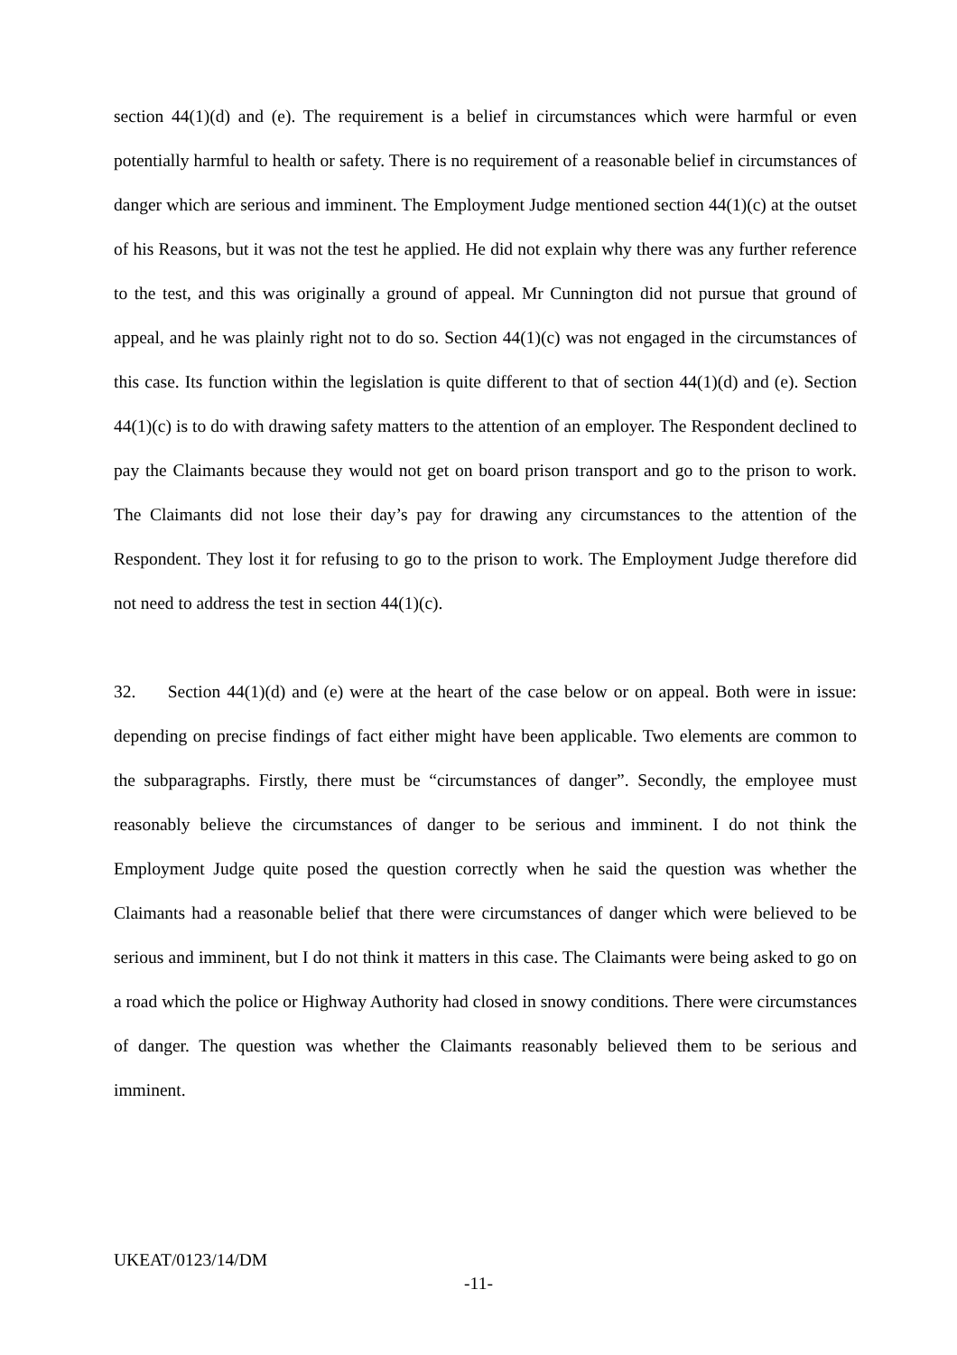section 44(1)(d) and (e). The requirement is a belief in circumstances which were harmful or even potentially harmful to health or safety. There is no requirement of a reasonable belief in circumstances of danger which are serious and imminent. The Employment Judge mentioned section 44(1)(c) at the outset of his Reasons, but it was not the test he applied. He did not explain why there was any further reference to the test, and this was originally a ground of appeal. Mr Cunnington did not pursue that ground of appeal, and he was plainly right not to do so. Section 44(1)(c) was not engaged in the circumstances of this case. Its function within the legislation is quite different to that of section 44(1)(d) and (e). Section 44(1)(c) is to do with drawing safety matters to the attention of an employer. The Respondent declined to pay the Claimants because they would not get on board prison transport and go to the prison to work. The Claimants did not lose their day’s pay for drawing any circumstances to the attention of the Respondent. They lost it for refusing to go to the prison to work. The Employment Judge therefore did not need to address the test in section 44(1)(c).
32. Section 44(1)(d) and (e) were at the heart of the case below or on appeal. Both were in issue: depending on precise findings of fact either might have been applicable. Two elements are common to the subparagraphs. Firstly, there must be “circumstances of danger”. Secondly, the employee must reasonably believe the circumstances of danger to be serious and imminent. I do not think the Employment Judge quite posed the question correctly when he said the question was whether the Claimants had a reasonable belief that there were circumstances of danger which were believed to be serious and imminent, but I do not think it matters in this case. The Claimants were being asked to go on a road which the police or Highway Authority had closed in snowy conditions. There were circumstances of danger. The question was whether the Claimants reasonably believed them to be serious and imminent.
UKEAT/0123/14/DM
-11-